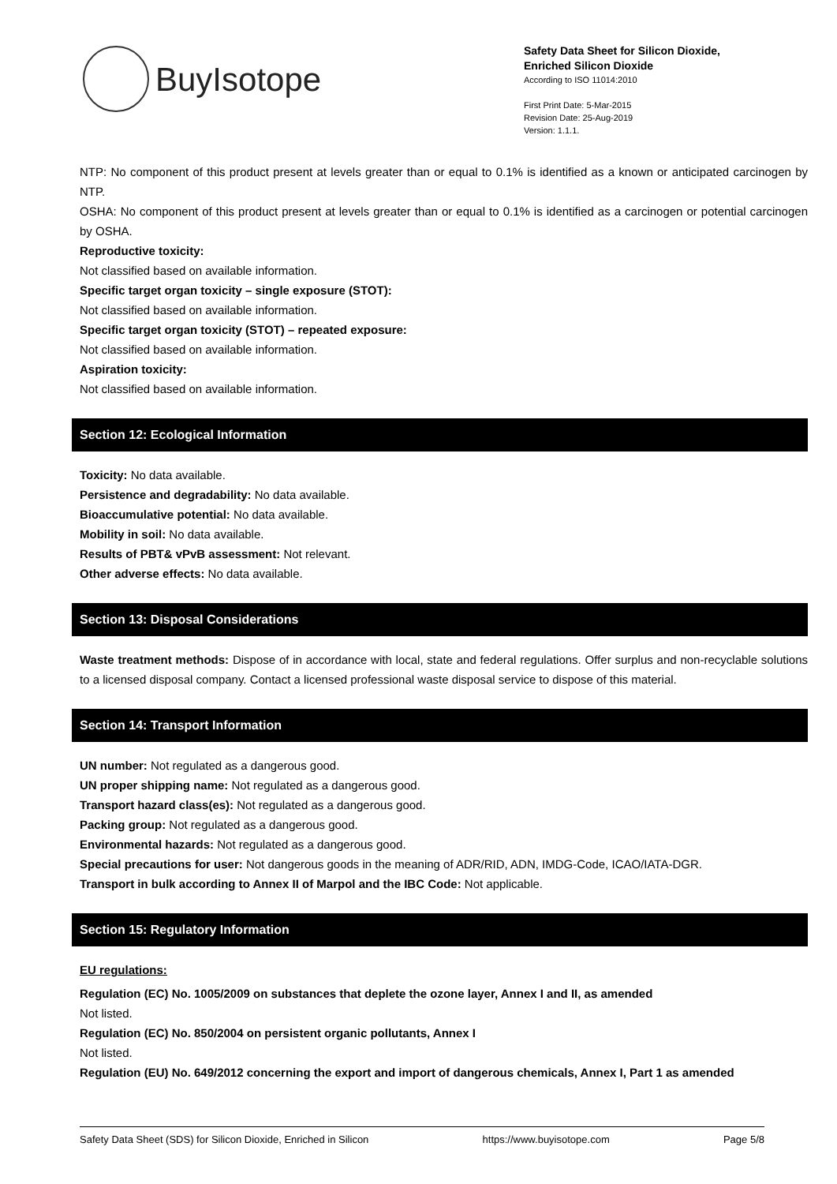BuyIsotope
Safety Data Sheet for Silicon Dioxide,
Enriched Silicon Dioxide
According to ISO 11014:2010
First Print Date: 5-Mar-2015
Revision Date: 25-Aug-2019
Version: 1.1.1.
NTP: No component of this product present at levels greater than or equal to 0.1% is identified as a known or anticipated carcinogen by NTP.
OSHA: No component of this product present at levels greater than or equal to 0.1% is identified as a carcinogen or potential carcinogen by OSHA.
Reproductive toxicity:
Not classified based on available information.
Specific target organ toxicity – single exposure (STOT):
Not classified based on available information.
Specific target organ toxicity (STOT) – repeated exposure:
Not classified based on available information.
Aspiration toxicity:
Not classified based on available information.
Section 12: Ecological Information
Toxicity: No data available.
Persistence and degradability: No data available.
Bioaccumulative potential: No data available.
Mobility in soil: No data available.
Results of PBT& vPvB assessment: Not relevant.
Other adverse effects: No data available.
Section 13: Disposal Considerations
Waste treatment methods: Dispose of in accordance with local, state and federal regulations. Offer surplus and non-recyclable solutions to a licensed disposal company. Contact a licensed professional waste disposal service to dispose of this material.
Section 14: Transport Information
UN number: Not regulated as a dangerous good.
UN proper shipping name: Not regulated as a dangerous good.
Transport hazard class(es): Not regulated as a dangerous good.
Packing group: Not regulated as a dangerous good.
Environmental hazards: Not regulated as a dangerous good.
Special precautions for user: Not dangerous goods in the meaning of ADR/RID, ADN, IMDG-Code, ICAO/IATA-DGR.
Transport in bulk according to Annex II of Marpol and the IBC Code: Not applicable.
Section 15: Regulatory Information
EU regulations:
Regulation (EC) No. 1005/2009 on substances that deplete the ozone layer, Annex I and II, as amended
Not listed.
Regulation (EC) No. 850/2004 on persistent organic pollutants, Annex I
Not listed.
Regulation (EU) No. 649/2012 concerning the export and import of dangerous chemicals, Annex I, Part 1 as amended
Safety Data Sheet (SDS) for Silicon Dioxide, Enriched in Silicon https://www.buyisotope.com Page 5/8